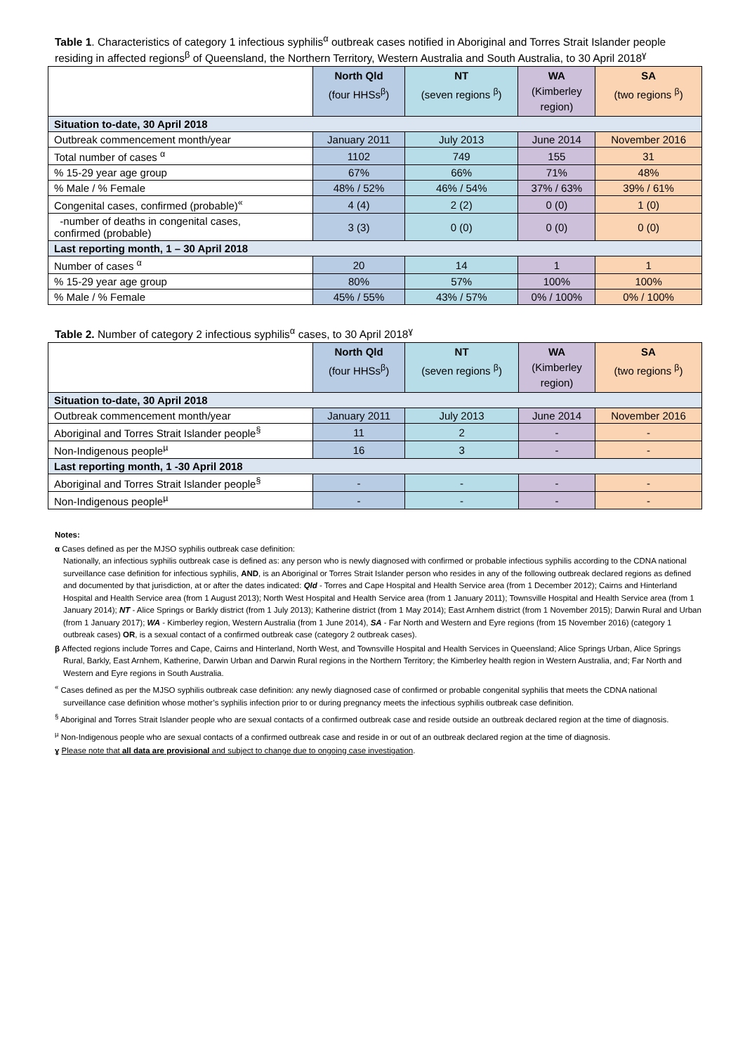Table 1. Characteristics of category 1 infectious syphilis<sup>α</sup> outbreak cases notified in Aboriginal and Torres Strait Islander people residing in affected regions<sup>β</sup> of Queensland, the Northern Territory, Western Australia and South Australia, to 30 April 2018<sup>ɣ</sup>
| | North Qld (four HHSs<sup>β</sup>) | NT (seven regions <sup>β</sup>) | WA (Kimberley region) | SA (two regions <sup>β</sup>) |
| --- | --- | --- | --- | --- |
| Situation to-date, 30 April 2018 | | | | |
| Outbreak commencement month/year | January 2011 | July 2013 | June 2014 | November 2016 |
| Total number of cases <sup>α</sup> | 1102 | 749 | 155 | 31 |
| % 15-29 year age group | 67% | 66% | 71% | 48% |
| % Male / % Female | 48% / 52% | 46% / 54% | 37% / 63% | 39% / 61% |
| Congenital cases, confirmed (probable)<sup>«</sup> | 4 (4) | 2 (2) | 0 (0) | 1 (0) |
| -number of deaths in congenital cases, confirmed (probable) | 3 (3) | 0 (0) | 0 (0) | 0 (0) |
| Last reporting month, 1 – 30 April 2018 | | | | |
| Number of cases <sup>α</sup> | 20 | 14 | 1 | 1 |
| % 15-29 year age group | 80% | 57% | 100% | 100% |
| % Male / % Female | 45% / 55% | 43% / 57% | 0% / 100% | 0% / 100% |
Table 2. Number of category 2 infectious syphilis<sup>α</sup> cases, to 30 April 2018<sup>ɣ</sup>
| | North Qld (four HHSs<sup>β</sup>) | NT (seven regions <sup>β</sup>) | WA (Kimberley region) | SA (two regions <sup>β</sup>) |
| --- | --- | --- | --- | --- |
| Situation to-date, 30 April 2018 | | | | |
| Outbreak commencement month/year | January 2011 | July 2013 | June 2014 | November 2016 |
| Aboriginal and Torres Strait Islander people<sup>§</sup> | 11 | 2 | - | - |
| Non-Indigenous people<sup>µ</sup> | 16 | 3 | - | - |
| Last reporting month, 1 -30 April 2018 | | | | |
| Aboriginal and Torres Strait Islander people<sup>§</sup> | - | - | - | - |
| Non-Indigenous people<sup>µ</sup> | - | - | - | - |
Notes:
α Cases defined as per the MJSO syphilis outbreak case definition:
Nationally, an infectious syphilis outbreak case is defined as: any person who is newly diagnosed with confirmed or probable infectious syphilis according to the CDNA national surveillance case definition for infectious syphilis, AND, is an Aboriginal or Torres Strait Islander person who resides in any of the following outbreak declared regions as defined and documented by that jurisdiction, at or after the dates indicated: Qld - Torres and Cape Hospital and Health Service area (from 1 December 2012); Cairns and Hinterland Hospital and Health Service area (from 1 August 2013); North West Hospital and Health Service area (from 1 January 2011); Townsville Hospital and Health Service area (from 1 January 2014); NT - Alice Springs or Barkly district (from 1 July 2013); Katherine district (from 1 May 2014); East Arnhem district (from 1 November 2015); Darwin Rural and Urban (from 1 January 2017); WA - Kimberley region, Western Australia (from 1 June 2014), SA - Far North and Western and Eyre regions (from 15 November 2016) (category 1 outbreak cases) OR, is a sexual contact of a confirmed outbreak case (category 2 outbreak cases).
β Affected regions include Torres and Cape, Cairns and Hinterland, North West, and Townsville Hospital and Health Services in Queensland; Alice Springs Urban, Alice Springs Rural, Barkly, East Arnhem, Katherine, Darwin Urban and Darwin Rural regions in the Northern Territory; the Kimberley health region in Western Australia, and; Far North and Western and Eyre regions in South Australia.
<sup>«</sup> Cases defined as per the MJSO syphilis outbreak case definition: any newly diagnosed case of confirmed or probable congenital syphilis that meets the CDNA national surveillance case definition whose mother’s syphilis infection prior to or during pregnancy meets the infectious syphilis outbreak case definition.
<sup>§</sup> Aboriginal and Torres Strait Islander people who are sexual contacts of a confirmed outbreak case and reside outside an outbreak declared region at the time of diagnosis.
<sup>µ</sup> Non-Indigenous people who are sexual contacts of a confirmed outbreak case and reside in or out of an outbreak declared region at the time of diagnosis.
ɣ Please note that all data are provisional and subject to change due to ongoing case investigation.